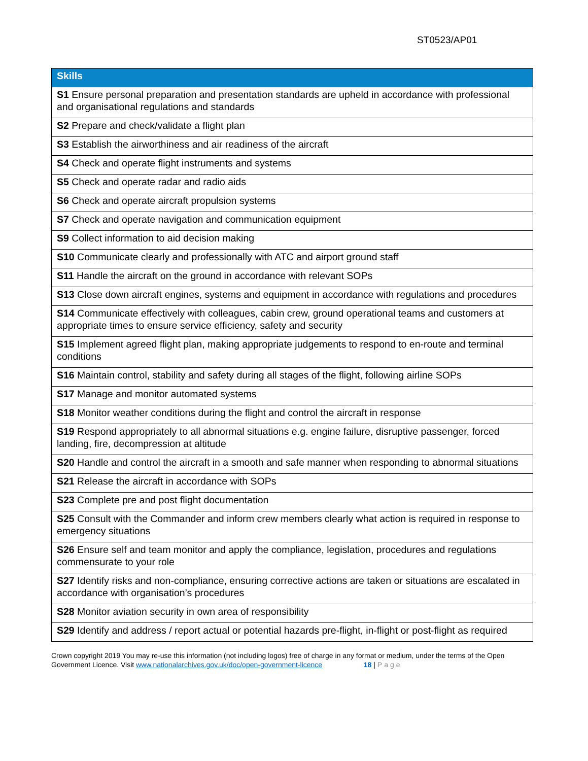ST0523/AP01
| Skills |
| --- |
| S1 Ensure personal preparation and presentation standards are upheld in accordance with professional and organisational regulations and standards |
| S2 Prepare and check/validate a flight plan |
| S3 Establish the airworthiness and air readiness of the aircraft |
| S4 Check and operate flight instruments and systems |
| S5 Check and operate radar and radio aids |
| S6 Check and operate aircraft propulsion systems |
| S7 Check and operate navigation and communication equipment |
| S9 Collect information to aid decision making |
| S10 Communicate clearly and professionally with ATC and airport ground staff |
| S11 Handle the aircraft on the ground in accordance with relevant SOPs |
| S13 Close down aircraft engines, systems and equipment in accordance with regulations and procedures |
| S14 Communicate effectively with colleagues, cabin crew, ground operational teams and customers at appropriate times to ensure service efficiency, safety and security |
| S15 Implement agreed flight plan, making appropriate judgements to respond to en-route and terminal conditions |
| S16 Maintain control, stability and safety during all stages of the flight, following airline SOPs |
| S17 Manage and monitor automated systems |
| S18 Monitor weather conditions during the flight and control the aircraft in response |
| S19 Respond appropriately to all abnormal situations e.g. engine failure, disruptive passenger, forced landing, fire, decompression at altitude |
| S20 Handle and control the aircraft in a smooth and safe manner when responding to abnormal situations |
| S21 Release the aircraft in accordance with SOPs |
| S23 Complete pre and post flight documentation |
| S25 Consult with the Commander and inform crew members clearly what action is required in response to emergency situations |
| S26 Ensure self and team monitor and apply the compliance, legislation, procedures and regulations commensurate to your role |
| S27 Identify risks and non-compliance, ensuring corrective actions are taken or situations are escalated in accordance with organisation’s procedures |
| S28 Monitor aviation security in own area of responsibility |
| S29 Identify and address / report actual or potential hazards pre-flight, in-flight or post-flight as required |
Crown copyright 2019 You may re-use this information (not including logos) free of charge in any format or medium, under the terms of the Open Government Licence. Visit www.nationalarchives.gov.uk/doc/open-government-licence 18 | Page